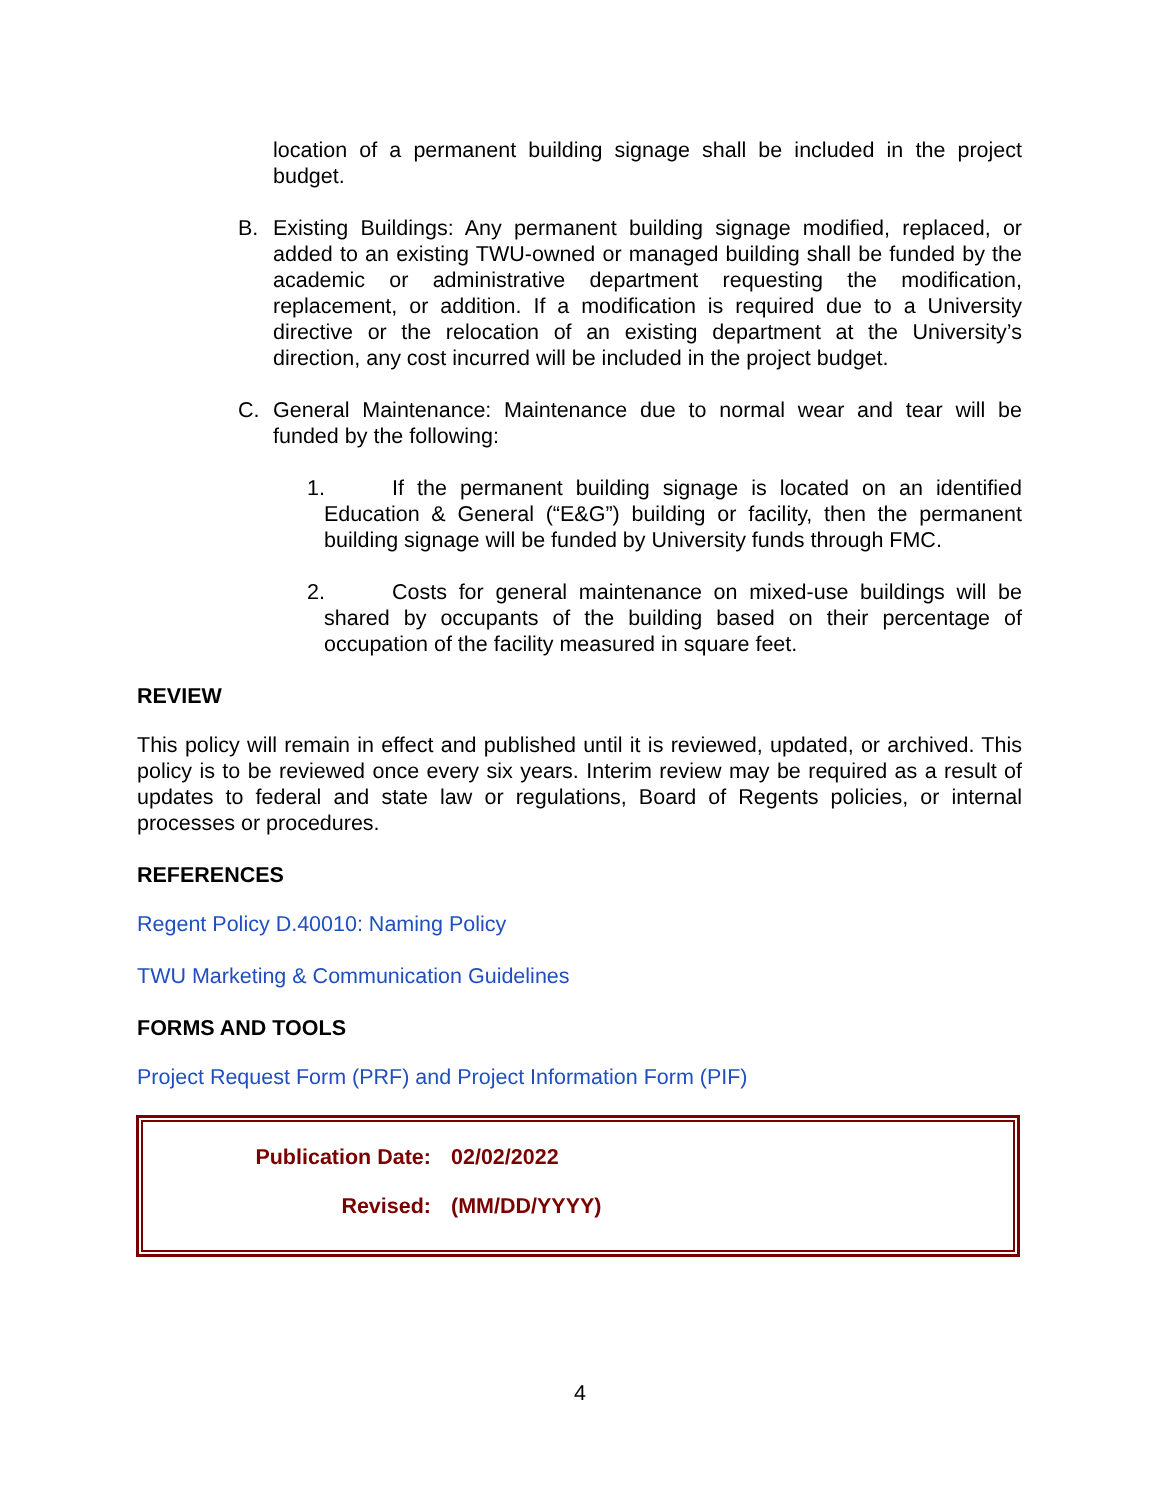location of a permanent building signage shall be included in the project budget.
B. Existing Buildings: Any permanent building signage modified, replaced, or added to an existing TWU-owned or managed building shall be funded by the academic or administrative department requesting the modification, replacement, or addition. If a modification is required due to a University directive or the relocation of an existing department at the University’s direction, any cost incurred will be included in the project budget.
C. General Maintenance: Maintenance due to normal wear and tear will be funded by the following:
1. If the permanent building signage is located on an identified Education & General (“E&G”) building or facility, then the permanent building signage will be funded by University funds through FMC.
2. Costs for general maintenance on mixed-use buildings will be shared by occupants of the building based on their percentage of occupation of the facility measured in square feet.
REVIEW
This policy will remain in effect and published until it is reviewed, updated, or archived. This policy is to be reviewed once every six years. Interim review may be required as a result of updates to federal and state law or regulations, Board of Regents policies, or internal processes or procedures.
REFERENCES
Regent Policy D.40010: Naming Policy
TWU Marketing & Communication Guidelines
FORMS AND TOOLS
Project Request Form (PRF) and Project Information Form (PIF)
Publication Date: 02/02/2022
Revised: (MM/DD/YYYY)
4